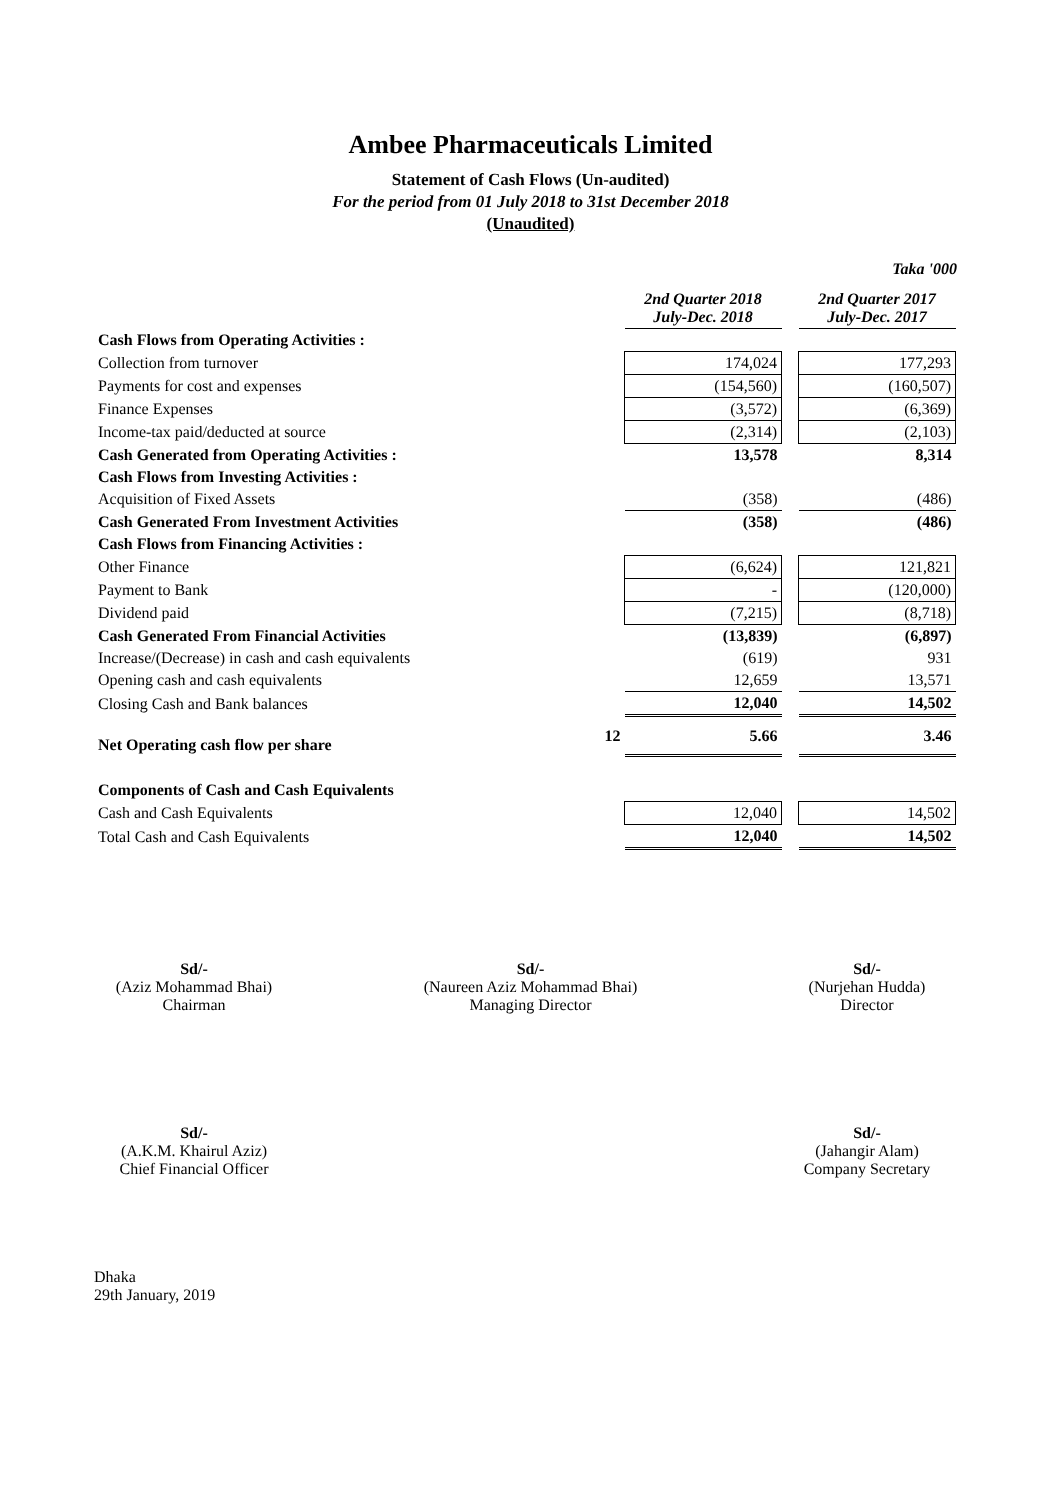Ambee Pharmaceuticals Limited
Statement of Cash Flows (Un-audited)
For the period from 01 July 2018 to 31st December 2018
(Unaudited)
Taka '000
| | | 2nd Quarter 2018 July-Dec. 2018 | | 2nd Quarter 2017 July-Dec. 2017 |
| Cash Flows from Operating Activities : | | | | |
| Collection from turnover | | 174,024 | | 177,293 |
| Payments for cost and expenses | | (154,560) | | (160,507) |
| Finance Expenses | | (3,572) | | (6,369) |
| Income-tax paid/deducted at source | | (2,314) | | (2,103) |
| Cash Generated from Operating Activities : | | 13,578 | | 8,314 |
| Cash Flows from Investing Activities : | | | | |
| Acquisition of Fixed Assets | | (358) | | (486) |
| Cash Generated From Investment Activities | | (358) | | (486) |
| Cash Flows from Financing Activities : | | | | |
| Other Finance | | (6,624) | | 121,821 |
| Payment to Bank | | - | | (120,000) |
| Dividend paid | | (7,215) | | (8,718) |
| Cash Generated From Financial Activities | | (13,839) | | (6,897) |
| Increase/(Decrease) in cash and cash equivalents | | (619) | | 931 |
| Opening cash and cash equivalents | | 12,659 | | 13,571 |
| Closing Cash and Bank balances | | 12,040 | | 14,502 |
| Net Operating cash flow per share | 12 | 5.66 | | 3.46 |
| Components of Cash and Cash Equivalents | | | | |
| Cash and Cash Equivalents | | 12,040 | | 14,502 |
| Total Cash and Cash Equivalents | | 12,040 | | 14,502 |
Sd/-
(Aziz Mohammad Bhai)
Chairman
Sd/-
(Naureen Aziz Mohammad Bhai)
Managing Director
Sd/-
(Nurjehan Hudda)
Director
Sd/-
(A.K.M. Khairul Aziz)
Chief Financial Officer
Sd/-
(Jahangir Alam)
Company Secretary
Dhaka
29th January, 2019